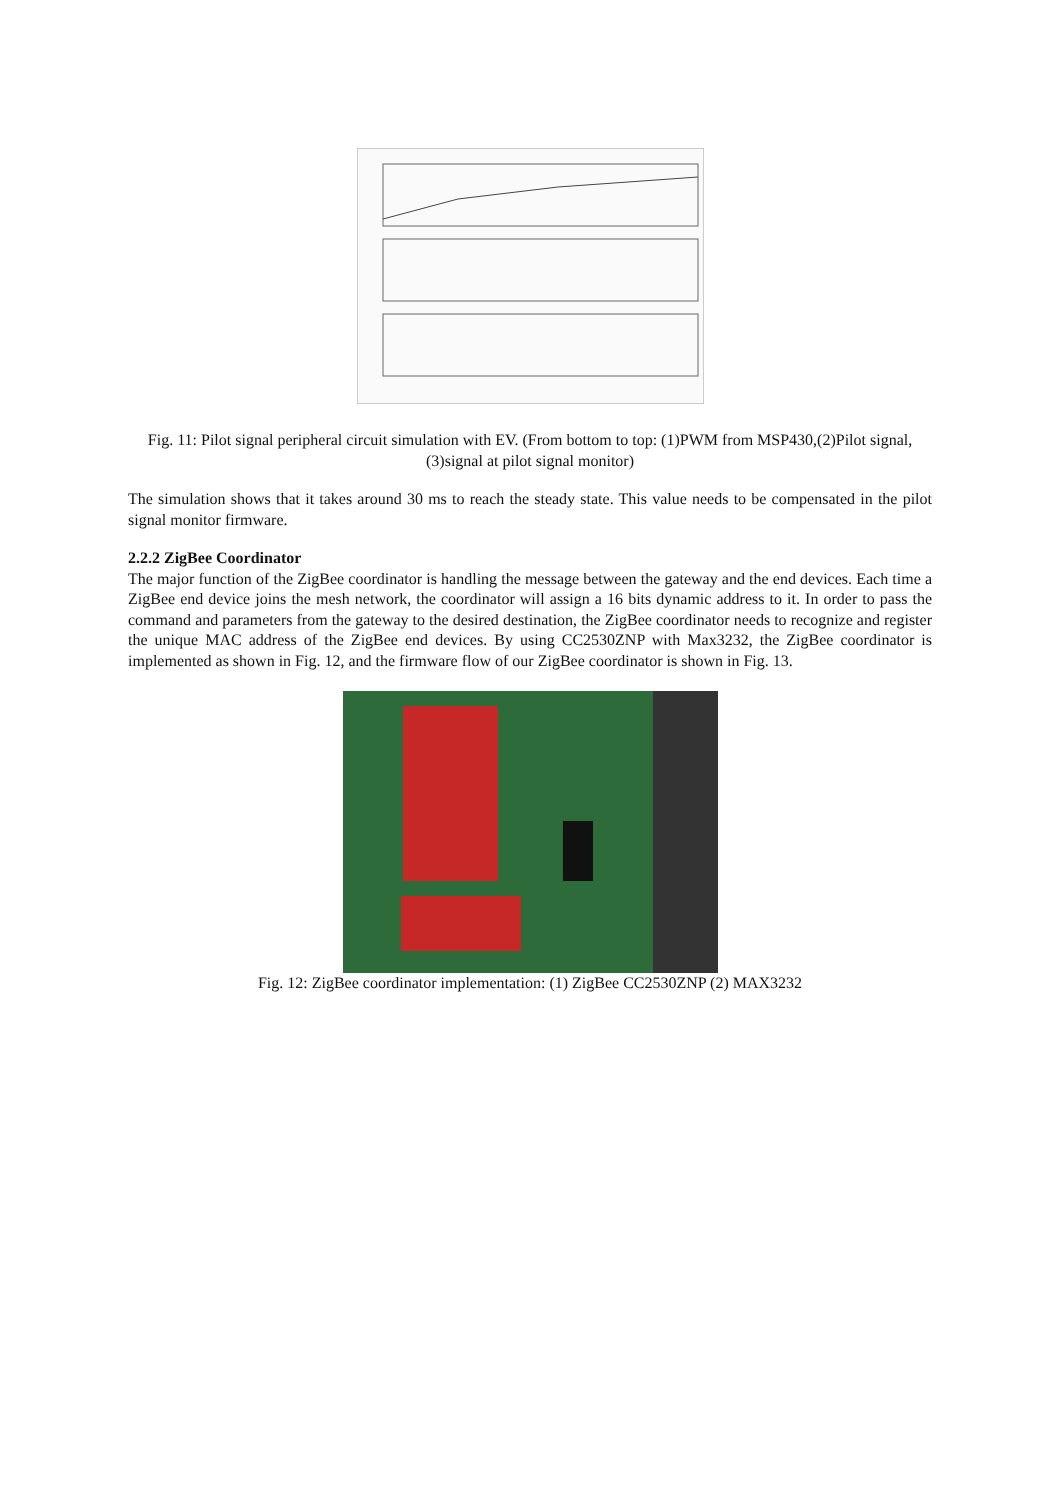Fig. 11: Pilot signal peripheral circuit simulation with EV. (From bottom to top: (1)PWM from MSP430,(2)Pilot signal,(3)signal at pilot signal monitor)
The simulation shows that it takes around 30 ms to reach the steady state. This value needs to be compensated in the pilot signal monitor firmware.
2.2.2 ZigBee Coordinator
The major function of the ZigBee coordinator is handling the message between the gateway and the end devices. Each time a ZigBee end device joins the mesh network, the coordinator will assign a 16 bits dynamic address to it. In order to pass the command and parameters from the gateway to the desired destination, the ZigBee coordinator needs to recognize and register the unique MAC address of the ZigBee end devices. By using CC2530ZNP with Max3232, the ZigBee coordinator is implemented as shown in Fig. 12, and the firmware flow of our ZigBee coordinator is shown in Fig. 13.
Fig. 12: ZigBee coordinator implementation: (1) ZigBee CC2530ZNP (2) MAX3232